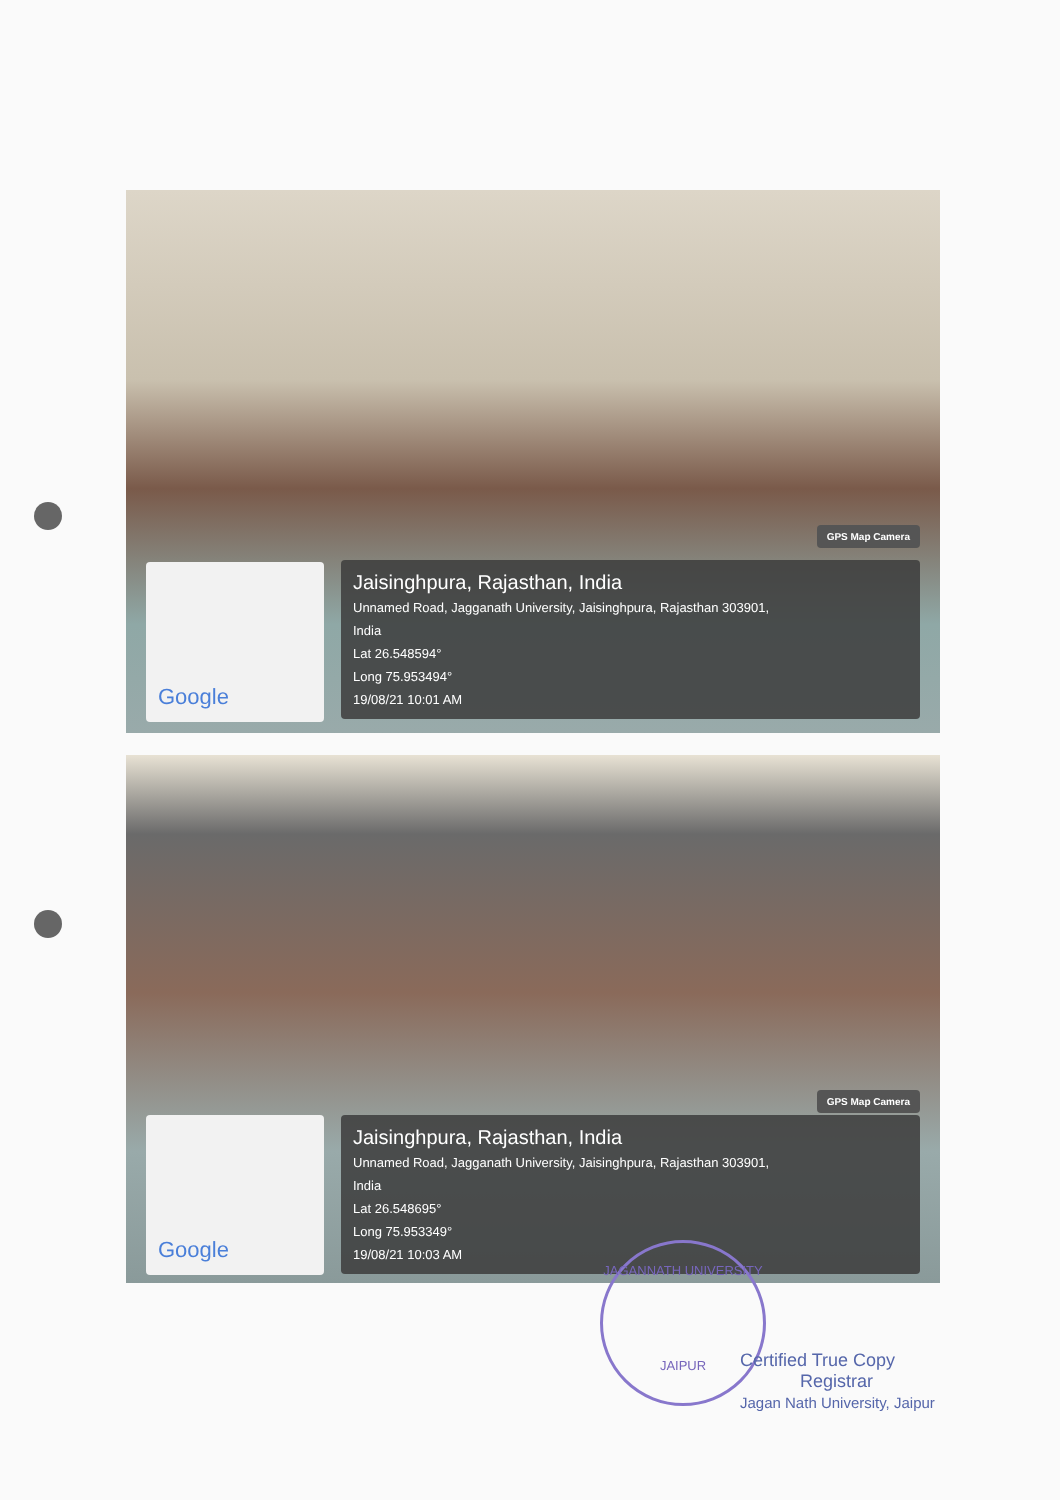GPS Map Camera
Google
Jaisinghpura, Rajasthan, India
Unnamed Road, Jagganath University, Jaisinghpura, Rajasthan 303901,
India
Lat 26.548594°
Long 75.953494°
19/08/21 10:01 AM
GPS Map Camera
Google
Jaisinghpura, Rajasthan, India
Unnamed Road, Jagganath University, Jaisinghpura, Rajasthan 303901,
India
Lat 26.548695°
Long 75.953349°
19/08/21 10:03 AM
JAGANNATH UNIVERSITY
JAIPUR
Certified True Copy
Registrar
Jagan Nath University, Jaipur